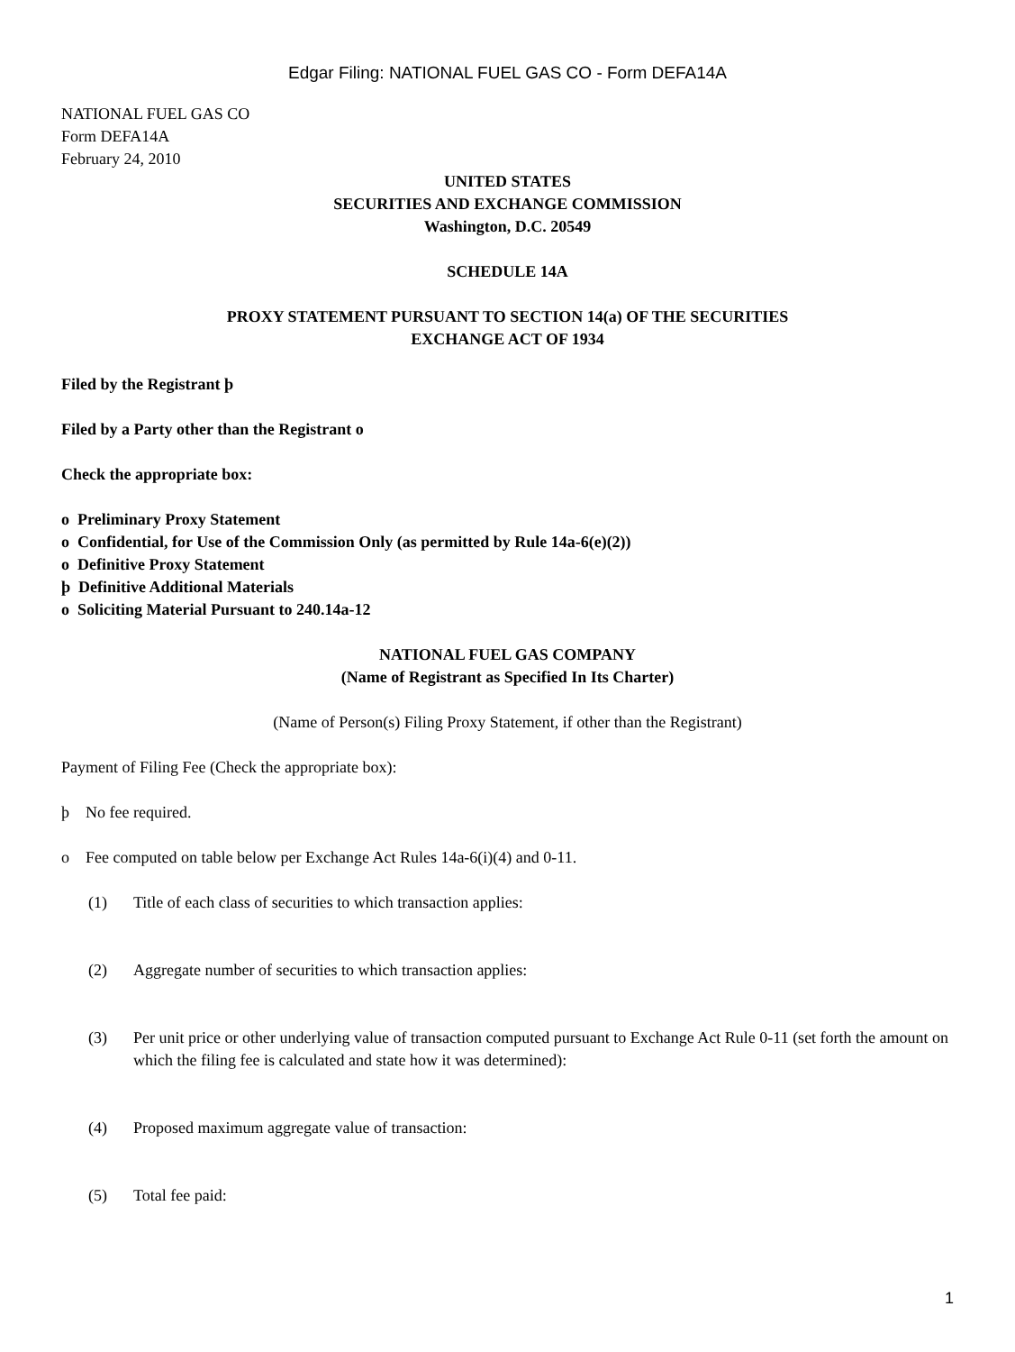Edgar Filing: NATIONAL FUEL GAS CO - Form DEFA14A
NATIONAL FUEL GAS CO
Form DEFA14A
February 24, 2010
UNITED STATES
SECURITIES AND EXCHANGE COMMISSION
Washington, D.C. 20549
SCHEDULE 14A
PROXY STATEMENT PURSUANT TO SECTION 14(a) OF THE SECURITIES
EXCHANGE ACT OF 1934
Filed by the Registrant þ
Filed by a Party other than the Registrant o
Check the appropriate box:
o Preliminary Proxy Statement
o Confidential, for Use of the Commission Only (as permitted by Rule 14a-6(e)(2))
o Definitive Proxy Statement
þ Definitive Additional Materials
o Soliciting Material Pursuant to 240.14a-12
NATIONAL FUEL GAS COMPANY
(Name of Registrant as Specified In Its Charter)
(Name of Person(s) Filing Proxy Statement, if other than the Registrant)
Payment of Filing Fee (Check the appropriate box):
þ No fee required.
o Fee computed on table below per Exchange Act Rules 14a-6(i)(4) and 0-11.
(1) Title of each class of securities to which transaction applies:
(2) Aggregate number of securities to which transaction applies:
(3) Per unit price or other underlying value of transaction computed pursuant to Exchange Act Rule 0-11 (set forth the amount on which the filing fee is calculated and state how it was determined):
(4) Proposed maximum aggregate value of transaction:
(5) Total fee paid:
1